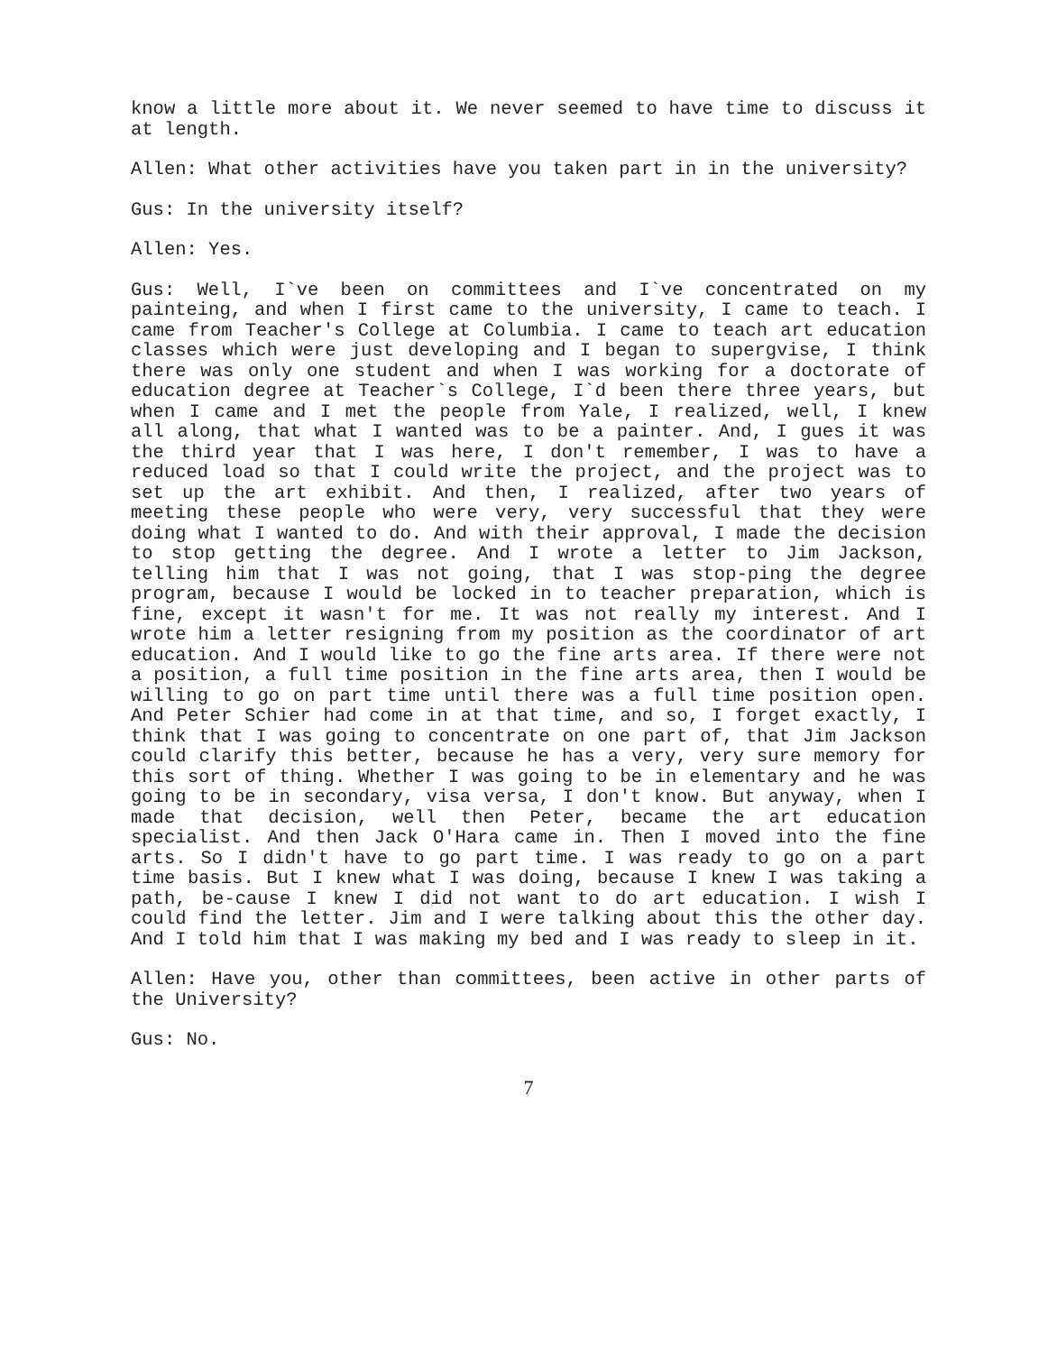know a little more about it. We never seemed to have time to discuss it at length.
Allen: What other activities have you taken part in in the university?
Gus: In the university itself?
Allen: Yes.
Gus: Well, I`ve been on committees and I`ve concentrated on my painteing, and when I first came to the university, I came to teach. I came from Teacher's College at Columbia. I came to teach art education classes which were just developing and I began to supergvise, I think there was only one student and when I was working for a doctorate of education degree at Teacher`s College, I`d been there three years, but when I came and I met the people from Yale, I realized, well, I knew all along, that what I wanted was to be a painter. And, I gues it was the third year that I was here, I don't remember, I was to have a reduced load so that I could write the project, and the project was to set up the art exhibit. And then, I realized, after two years of meeting these people who were very, very successful that they were doing what I wanted to do. And with their approval, I made the decision to stop getting the degree. And I wrote a letter to Jim Jackson, telling him that I was not going, that I was stop-ping the degree program, because I would be locked in to teacher preparation, which is fine, except it wasn't for me. It was not really my interest. And I wrote him a letter resigning from my position as the coordinator of art education. And I would like to go the fine arts area. If there were not a position, a full time position in the fine arts area, then I would be willing to go on part time until there was a full time position open. And Peter Schier had come in at that time, and so, I forget exactly, I think that I was going to concentrate on one part of, that Jim Jackson could clarify this better, because he has a very, very sure memory for this sort of thing. Whether I was going to be in elementary and he was going to be in secondary, visa versa, I don't know. But anyway, when I made that decision, well then Peter, became the art education specialist. And then Jack O'Hara came in. Then I moved into the fine arts. So I didn't have to go part time. I was ready to go on a part time basis. But I knew what I was doing, because I knew I was taking a path, be-cause I knew I did not want to do art education. I wish I could find the letter. Jim and I were talking about this the other day. And I told him that I was making my bed and I was ready to sleep in it.
Allen: Have you, other than committees, been active in other parts of the University?
Gus: No.
7